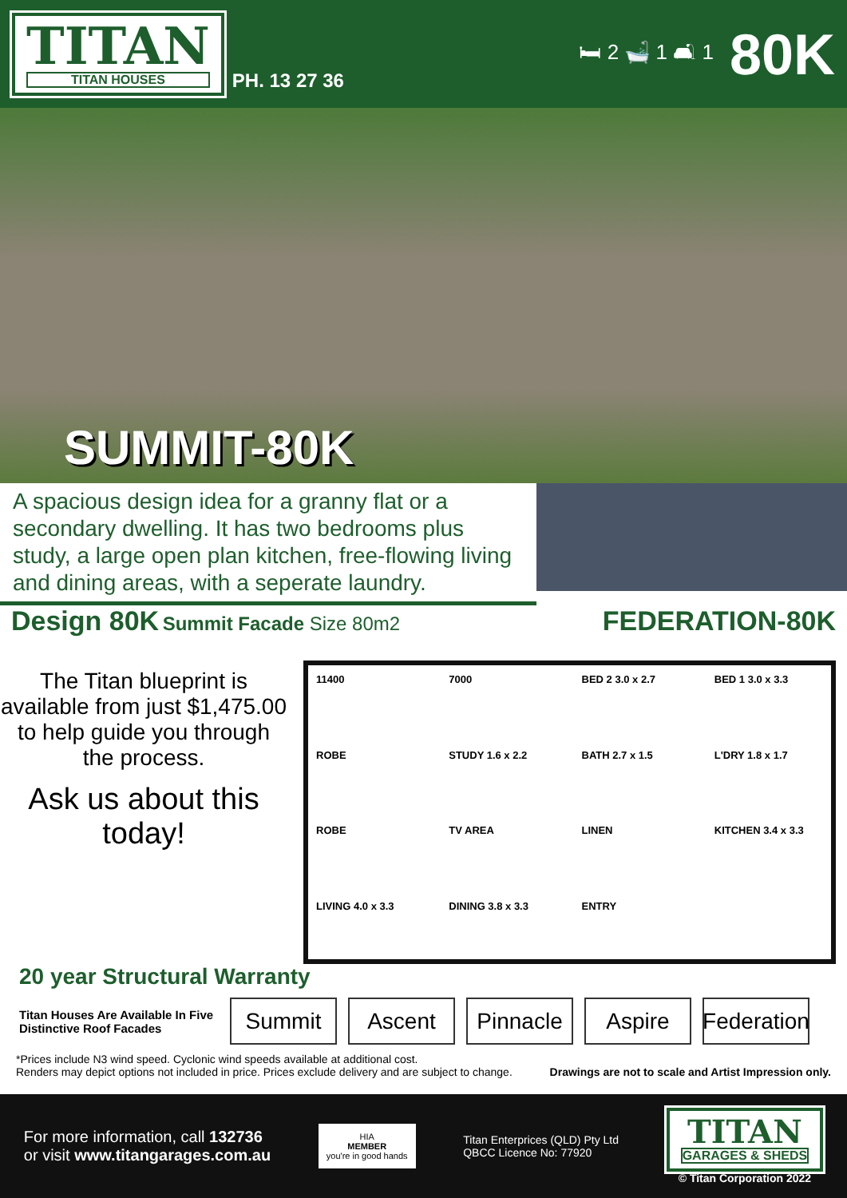TITAN
TITAN HOUSES
PH. 13 27 36 🛏 2 🛁 1 🛋 1
80K
SUMMIT-80K
A spacious design idea for a granny flat or a secondary dwelling. It has two bedrooms plus study, a large open plan kitchen, free-flowing living and dining areas, with a seperate laundry.
Design 80K
Summit Facade Size 80m2
FEDERATION-80K
The Titan blueprint is available from just $1,475.00 to help guide you through the process.
Ask us about this today!
11400
7000
BED 2 3.0 x 2.7
BED 1 3.0 x 3.3
ROBE
STUDY 1.6 x 2.2
BATH 2.7 x 1.5
L'DRY 1.8 x 1.7
ROBE
TV AREA
LINEN
KITCHEN 3.4 x 3.3
LIVING 4.0 x 3.3
DINING 3.8 x 3.3
ENTRY
20 year Structural Warranty
Titan Houses Are Available In Five Distinctive Roof Facades
Summit Ascent
Pinnacle
Aspire
Federation
*Prices include N3 wind speed. Cyclonic wind speeds available at additional cost.
Renders may depict options not included in price. Prices exclude delivery and are subject to change.
Drawings are not to scale and Artist Impression only.
For more information, call 132736
or visit www.titangarages.com.au
HIA
MEMBER
you're in good hands
Titan Enterprices (QLD) Pty Ltd
QBCC Licence No: 77920
TITAN
GARAGES & SHEDS
© Titan Corporation 2022